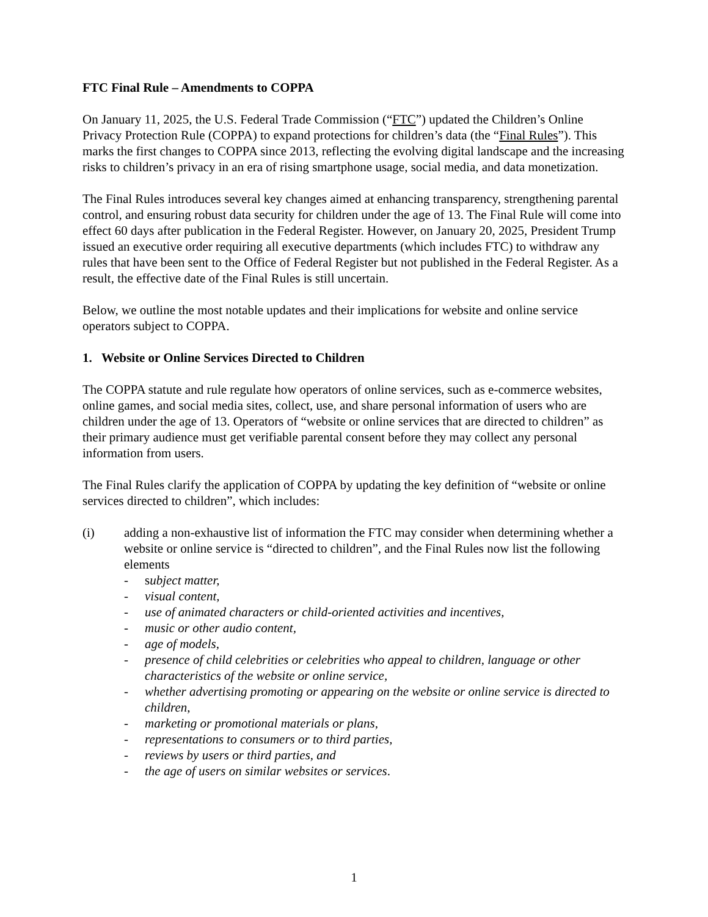FTC Final Rule – Amendments to COPPA
On January 11, 2025, the U.S. Federal Trade Commission (“FTC”) updated the Children’s Online Privacy Protection Rule (COPPA) to expand protections for children’s data (the “Final Rules”). This marks the first changes to COPPA since 2013, reflecting the evolving digital landscape and the increasing risks to children’s privacy in an era of rising smartphone usage, social media, and data monetization.
The Final Rules introduces several key changes aimed at enhancing transparency, strengthening parental control, and ensuring robust data security for children under the age of 13. The Final Rule will come into effect 60 days after publication in the Federal Register. However, on January 20, 2025, President Trump issued an executive order requiring all executive departments (which includes FTC) to withdraw any rules that have been sent to the Office of Federal Register but not published in the Federal Register. As a result, the effective date of the Final Rules is still uncertain.
Below, we outline the most notable updates and their implications for website and online service operators subject to COPPA.
1. Website or Online Services Directed to Children
The COPPA statute and rule regulate how operators of online services, such as e-commerce websites, online games, and social media sites, collect, use, and share personal information of users who are children under the age of 13. Operators of “website or online services that are directed to children” as their primary audience must get verifiable parental consent before they may collect any personal information from users.
The Final Rules clarify the application of COPPA by updating the key definition of “website or online services directed to children”, which includes:
(i) adding a non-exhaustive list of information the FTC may consider when determining whether a website or online service is “directed to children”, and the Final Rules now list the following elements
- subject matter,
- visual content,
- use of animated characters or child-oriented activities and incentives,
- music or other audio content,
- age of models,
- presence of child celebrities or celebrities who appeal to children, language or other characteristics of the website or online service,
- whether advertising promoting or appearing on the website or online service is directed to children,
- marketing or promotional materials or plans,
- representations to consumers or to third parties,
- reviews by users or third parties, and
- the age of users on similar websites or services.
1